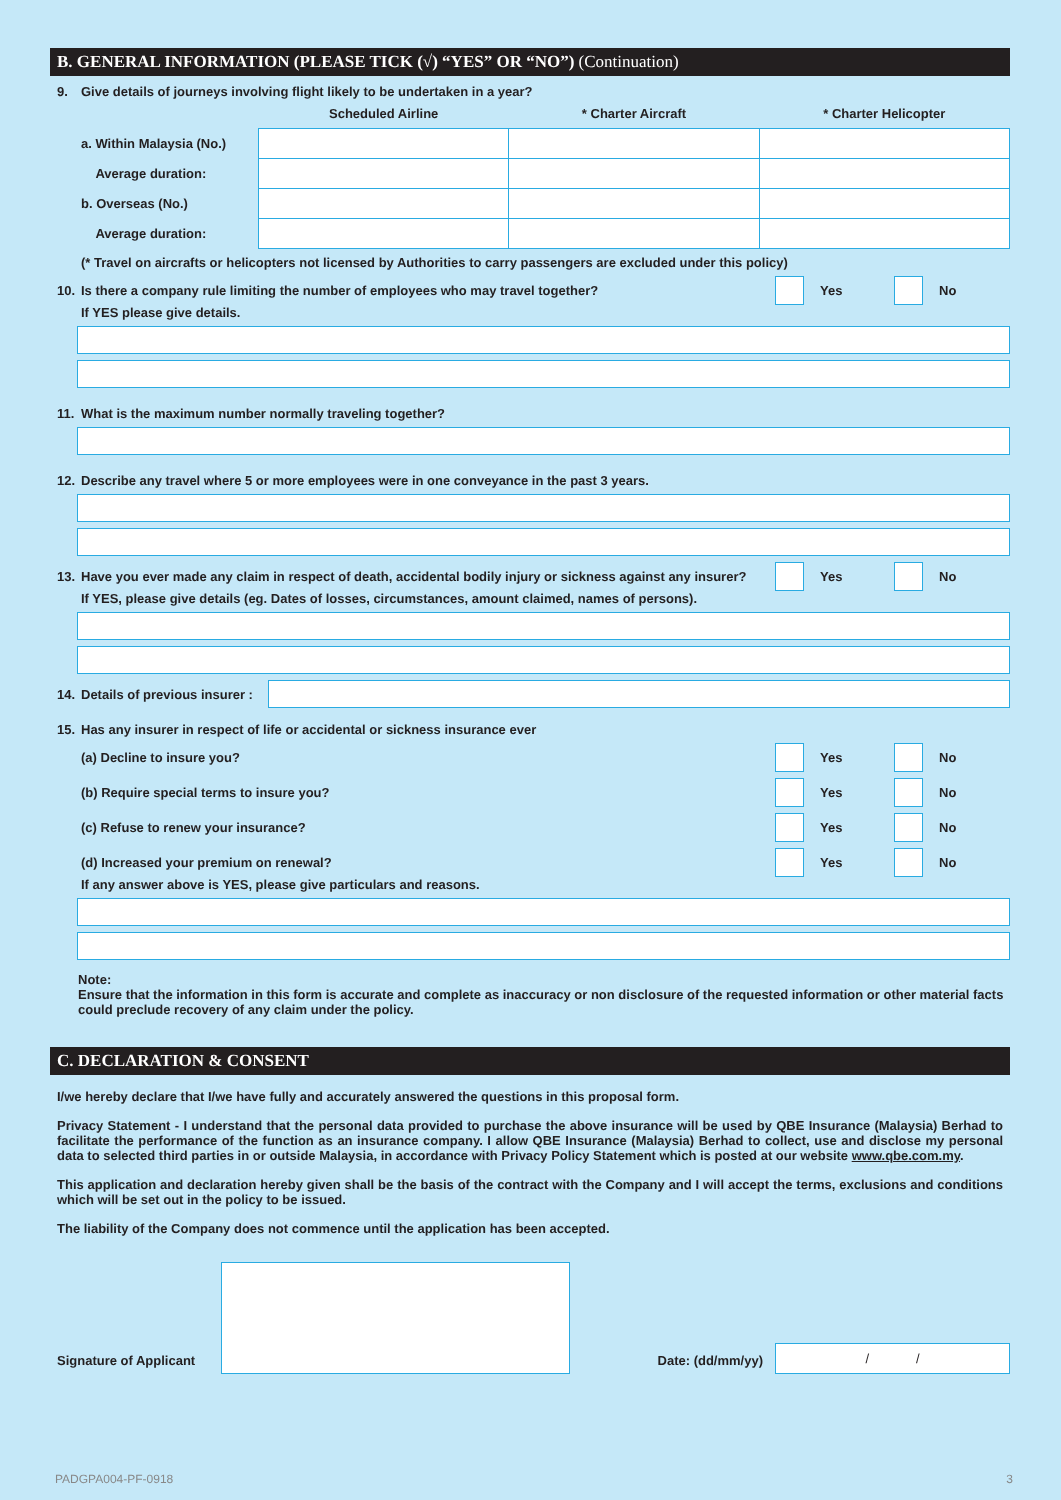B. GENERAL INFORMATION (PLEASE TICK (√) “YES” OR “NO”) (Continuation)
9. Give details of journeys involving flight likely to be undertaken in a year?
| | Scheduled Airline | * Charter Aircraft | * Charter Helicopter |
| --- | --- | --- | --- |
| a. Within Malaysia (No.) | | | |
| Average duration: | | | |
| b. Overseas (No.) | | | |
| Average duration: | | | |
(* Travel on aircrafts or helicopters not licensed by Authorities to carry passengers are excluded under this policy)
10. Is there a company rule limiting the number of employees who may travel together? Yes No
If YES please give details.
11. What is the maximum number normally traveling together?
12. Describe any travel where 5 or more employees were in one conveyance in the past 3 years.
13. Have you ever made any claim in respect of death, accidental bodily injury or sickness against any insurer? Yes No
If YES, please give details (eg. Dates of losses, circumstances, amount claimed, names of persons).
14. Details of previous insurer :
15. Has any insurer in respect of life or accidental or sickness insurance ever
(a) Decline to insure you? Yes No
(b) Require special terms to insure you? Yes No
(c) Refuse to renew your insurance? Yes No
(d) Increased your premium on renewal? Yes No
If any answer above is YES, please give particulars and reasons.
Note:
Ensure that the information in this form is accurate and complete as inaccuracy or non disclosure of the requested information or other material facts could preclude recovery of any claim under the policy.
C. DECLARATION & CONSENT
I/we hereby declare that I/we have fully and accurately answered the questions in this proposal form.
Privacy Statement - I understand that the personal data provided to purchase the above insurance will be used by QBE Insurance (Malaysia) Berhad to facilitate the performance of the function as an insurance company. I allow QBE Insurance (Malaysia) Berhad to collect, use and disclose my personal data to selected third parties in or outside Malaysia, in accordance with Privacy Policy Statement which is posted at our website www.qbe.com.my.
This application and declaration hereby given shall be the basis of the contract with the Company and I will accept the terms, exclusions and conditions which will be set out in the policy to be issued.
The liability of the Company does not commence until the application has been accepted.
Signature of Applicant Date: (dd/mm/yy) / /
PADGPA004-PF-0918 3